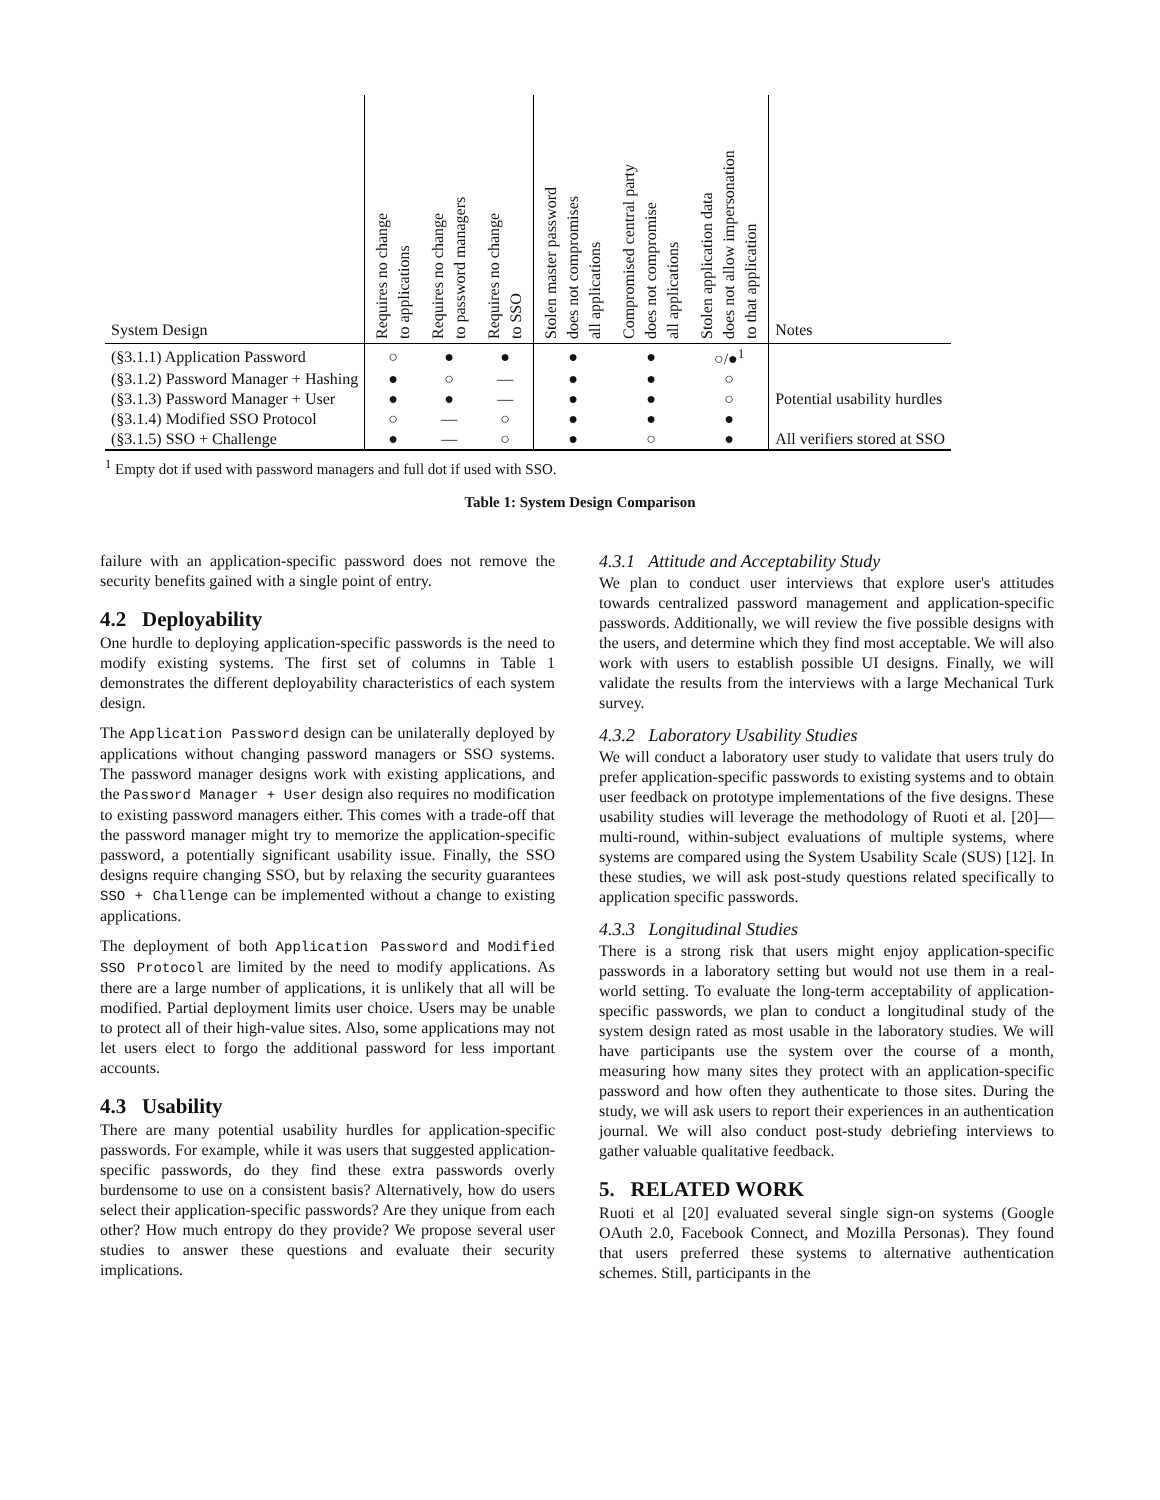| System Design | Requires no change to applications | Requires no change to password managers | Requires no change to SSO | Stolen master password does not compromises all applications | Compromised central party does not compromise all applications | Stolen application data does not allow impersonation to that application | Notes |
| --- | --- | --- | --- | --- | --- | --- | --- |
| (§3.1.1) Application Password | ○ | ● | ● | ● | ● | ○/●<sup>1</sup> | |
| (§3.1.2) Password Manager + Hashing | ● | ○ | — | ● | ● | ○ | |
| (§3.1.3) Password Manager + User | ● | ● | — | ● | ● | ○ | Potential usability hurdles |
| (§3.1.4) Modified SSO Protocol | ○ | — | ○ | ● | ● | ● | |
| (§3.1.5) SSO + Challenge | ● | — | ○ | ● | ○ | ● | All verifiers stored at SSO |
<sup>1</sup> Empty dot if used with password managers and full dot if used with SSO.
Table 1: System Design Comparison
failure with an application-specific password does not remove the security benefits gained with a single point of entry.
4.2 Deployability
One hurdle to deploying application-specific passwords is the need to modify existing systems. The first set of columns in Table 1 demonstrates the different deployability characteristics of each system design.
The Application Password design can be unilaterally deployed by applications without changing password managers or SSO systems. The password manager designs work with existing applications, and the Password Manager + User design also requires no modification to existing password managers either. This comes with a trade-off that the password manager might try to memorize the application-specific password, a potentially significant usability issue. Finally, the SSO designs require changing SSO, but by relaxing the security guarantees SSO + Challenge can be implemented without a change to existing applications.
The deployment of both Application Password and Modified SSO Protocol are limited by the need to modify applications. As there are a large number of applications, it is unlikely that all will be modified. Partial deployment limits user choice. Users may be unable to protect all of their high-value sites. Also, some applications may not let users elect to forgo the additional password for less important accounts.
4.3 Usability
There are many potential usability hurdles for application-specific passwords. For example, while it was users that suggested application-specific passwords, do they find these extra passwords overly burdensome to use on a consistent basis? Alternatively, how do users select their application-specific passwords? Are they unique from each other? How much entropy do they provide? We propose several user studies to answer these questions and evaluate their security implications.
4.3.1 Attitude and Acceptability Study
We plan to conduct user interviews that explore user's attitudes towards centralized password management and application-specific passwords. Additionally, we will review the five possible designs with the users, and determine which they find most acceptable. We will also work with users to establish possible UI designs. Finally, we will validate the results from the interviews with a large Mechanical Turk survey.
4.3.2 Laboratory Usability Studies
We will conduct a laboratory user study to validate that users truly do prefer application-specific passwords to existing systems and to obtain user feedback on prototype implementations of the five designs. These usability studies will leverage the methodology of Ruoti et al. [20]—multi-round, within-subject evaluations of multiple systems, where systems are compared using the System Usability Scale (SUS) [12]. In these studies, we will ask post-study questions related specifically to application specific passwords.
4.3.3 Longitudinal Studies
There is a strong risk that users might enjoy application-specific passwords in a laboratory setting but would not use them in a real-world setting. To evaluate the long-term acceptability of application-specific passwords, we plan to conduct a longitudinal study of the system design rated as most usable in the laboratory studies. We will have participants use the system over the course of a month, measuring how many sites they protect with an application-specific password and how often they authenticate to those sites. During the study, we will ask users to report their experiences in an authentication journal. We will also conduct post-study debriefing interviews to gather valuable qualitative feedback.
5. RELATED WORK
Ruoti et al [20] evaluated several single sign-on systems (Google OAuth 2.0, Facebook Connect, and Mozilla Personas). They found that users preferred these systems to alternative authentication schemes. Still, participants in the